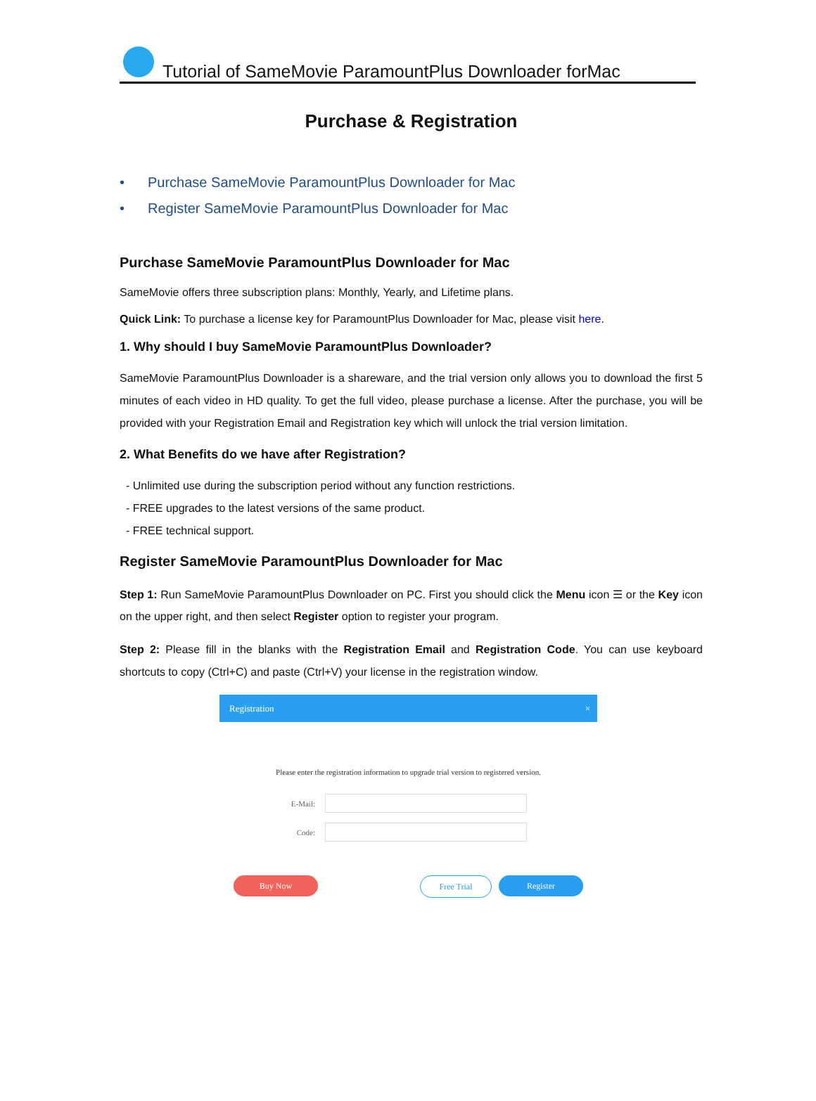Tutorial of SameMovie ParamountPlus Downloader forMac
Purchase & Registration
• Purchase SameMovie ParamountPlus Downloader for Mac
• Register SameMovie ParamountPlus Downloader for Mac
Purchase SameMovie ParamountPlus Downloader for Mac
SameMovie offers three subscription plans: Monthly, Yearly, and Lifetime plans.
Quick Link: To purchase a license key for ParamountPlus Downloader for Mac, please visit here.
1. Why should I buy SameMovie ParamountPlus Downloader?
SameMovie ParamountPlus Downloader is a shareware, and the trial version only allows you to download the first 5 minutes of each video in HD quality. To get the full video, please purchase a license. After the purchase, you will be provided with your Registration Email and Registration key which will unlock the trial version limitation.
2. What Benefits do we have after Registration?
- Unlimited use during the subscription period without any function restrictions.
- FREE upgrades to the latest versions of the same product.
- FREE technical support.
Register SameMovie ParamountPlus Downloader for Mac
Step 1: Run SameMovie ParamountPlus Downloader on PC. First you should click the Menu icon ☰ or the Key icon on the upper right, and then select Register option to register your program.
Step 2: Please fill in the blanks with the Registration Email and Registration Code. You can use keyboard shortcuts to copy (Ctrl+C) and paste (Ctrl+V) your license in the registration window.
Registration ×
Please enter the registration information to upgrade trial version to registered version.
E-Mail:
Code:
Buy Now Free Trial Register